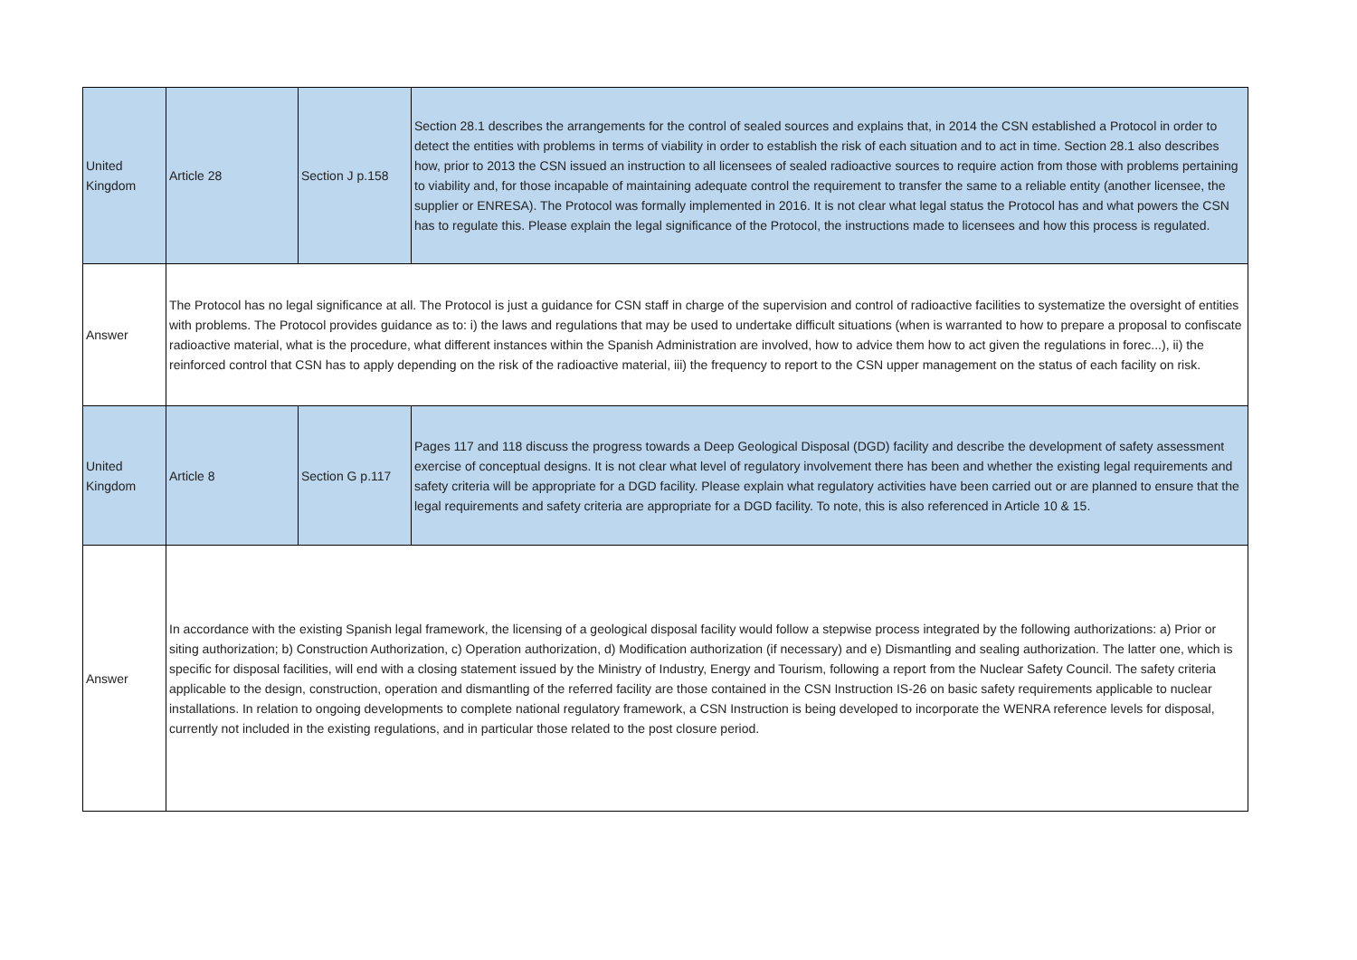| United Kingdom | Article 28 | Section J p.158 | Section 28.1 describes the arrangements for the control of sealed sources and explains that, in 2014 the CSN established a Protocol in order to detect the entities with problems in terms of viability in order to establish the risk of each situation and to act in time. Section 28.1 also describes how, prior to 2013 the CSN issued an instruction to all licensees of sealed radioactive sources to require action from those with problems pertaining to viability and, for those incapable of maintaining adequate control the requirement to transfer the same to a reliable entity (another licensee, the supplier or ENRESA). The Protocol was formally implemented in 2016. It is not clear what legal status the Protocol has and what powers the CSN has to regulate this. Please explain the legal significance of the Protocol, the instructions made to licensees and how this process is regulated. |
| Answer | The Protocol has no legal significance at all. The Protocol is just a guidance for CSN staff in charge of the supervision and control of radioactive facilities to systematize the oversight of entities with problems. The Protocol provides guidance as to: i) the laws and regulations that may be used to undertake difficult situations (when is warranted to how to prepare a proposal to confiscate radioactive material, what is the procedure, what different instances within the Spanish Administration are involved, how to advice them how to act given the regulations in forec...), ii) the reinforced control that CSN has to apply depending on the risk of the radioactive material, iii) the frequency to report to the CSN upper management on the status of each facility on risk. | | |
| United Kingdom | Article 8 | Section G p.117 | Pages 117 and 118 discuss the progress towards a Deep Geological Disposal (DGD) facility and describe the development of safety assessment exercise of conceptual designs. It is not clear what level of regulatory involvement there has been and whether the existing legal requirements and safety criteria will be appropriate for a DGD facility. Please explain what regulatory activities have been carried out or are planned to ensure that the legal requirements and safety criteria are appropriate for a DGD facility. To note, this is also referenced in Article 10 & 15. |
| Answer | In accordance with the existing Spanish legal framework, the licensing of a geological disposal facility would follow a stepwise process integrated by the following authorizations: a) Prior or siting authorization; b) Construction Authorization, c) Operation authorization, d) Modification authorization (if necessary) and e) Dismantling and sealing authorization. The latter one, which is specific for disposal facilities, will end with a closing statement issued by the Ministry of Industry, Energy and Tourism, following a report from the Nuclear Safety Council. The safety criteria applicable to the design, construction, operation and dismantling of the referred facility are those contained in the CSN Instruction IS-26 on basic safety requirements applicable to nuclear installations. In relation to ongoing developments to complete national regulatory framework, a CSN Instruction is being developed to incorporate the WENRA reference levels for disposal, currently not included in the existing regulations, and in particular those related to the post closure period. | | |